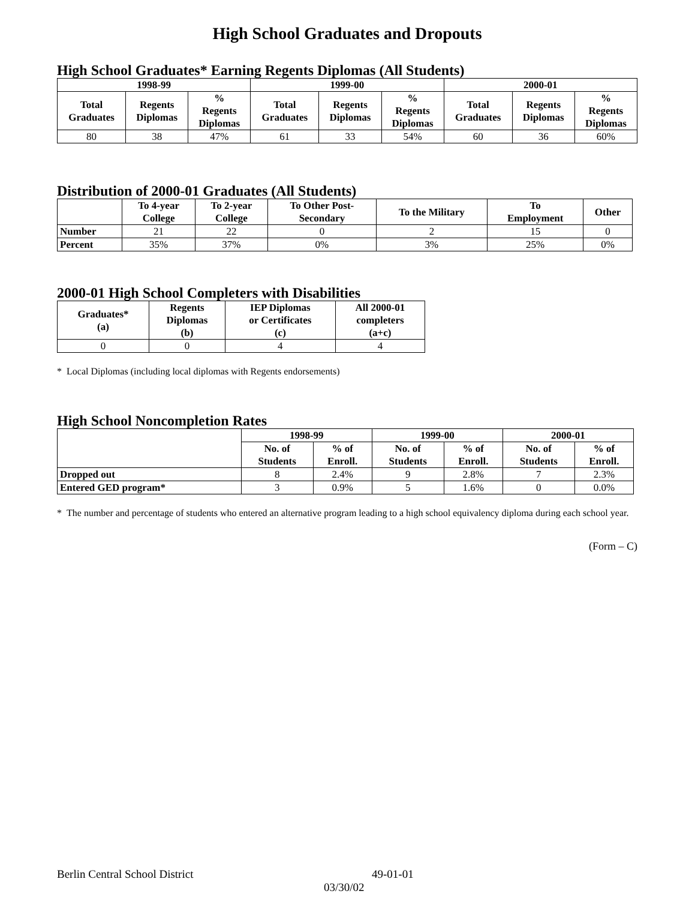High School Graduates and Dropouts
High School Graduates* Earning Regents Diplomas (All Students)
| 1998-99 | | | 1999-00 | | | 2000-01 | | |
| --- | --- | --- | --- | --- | --- | --- | --- | --- |
| Total Graduates | Regents Diplomas | % Regents Diplomas | Total Graduates | Regents Diplomas | % Regents Diplomas | Total Graduates | Regents Diplomas | % Regents Diplomas |
| 80 | 38 | 47% | 61 | 33 | 54% | 60 | 36 | 60% |
Distribution of 2000-01 Graduates (All Students)
| | To 4-year College | To 2-year College | To Other Post- Secondary | To the Military | To Employment | Other |
| --- | --- | --- | --- | --- | --- | --- |
| Number | 21 | 22 | 0 | 2 | 15 | 0 |
| Percent | 35% | 37% | 0% | 3% | 25% | 0% |
2000-01 High School Completers with Disabilities
| Graduates* (a) | Regents Diplomas (b) | IEP Diplomas or Certificates (c) | All 2000-01 completers (a+c) |
| --- | --- | --- | --- |
| 0 | 0 | 4 | 4 |
* Local Diplomas (including local diplomas with Regents endorsements)
High School Noncompletion Rates
| | 1998-99 | | 1999-00 | | 2000-01 | |
| --- | --- | --- | --- | --- | --- | --- |
| | No. of Students | % of Enroll. | No. of Students | % of Enroll. | No. of Students | % of Enroll. |
| Dropped out | 8 | 2.4% | 9 | 2.8% | 7 | 2.3% |
| Entered GED program* | 3 | 0.9% | 5 | 1.6% | 0 | 0.0% |
* The number and percentage of students who entered an alternative program leading to a high school equivalency diploma during each school year.
(Form – C)
Berlin Central School District 49-01-01
03/30/02